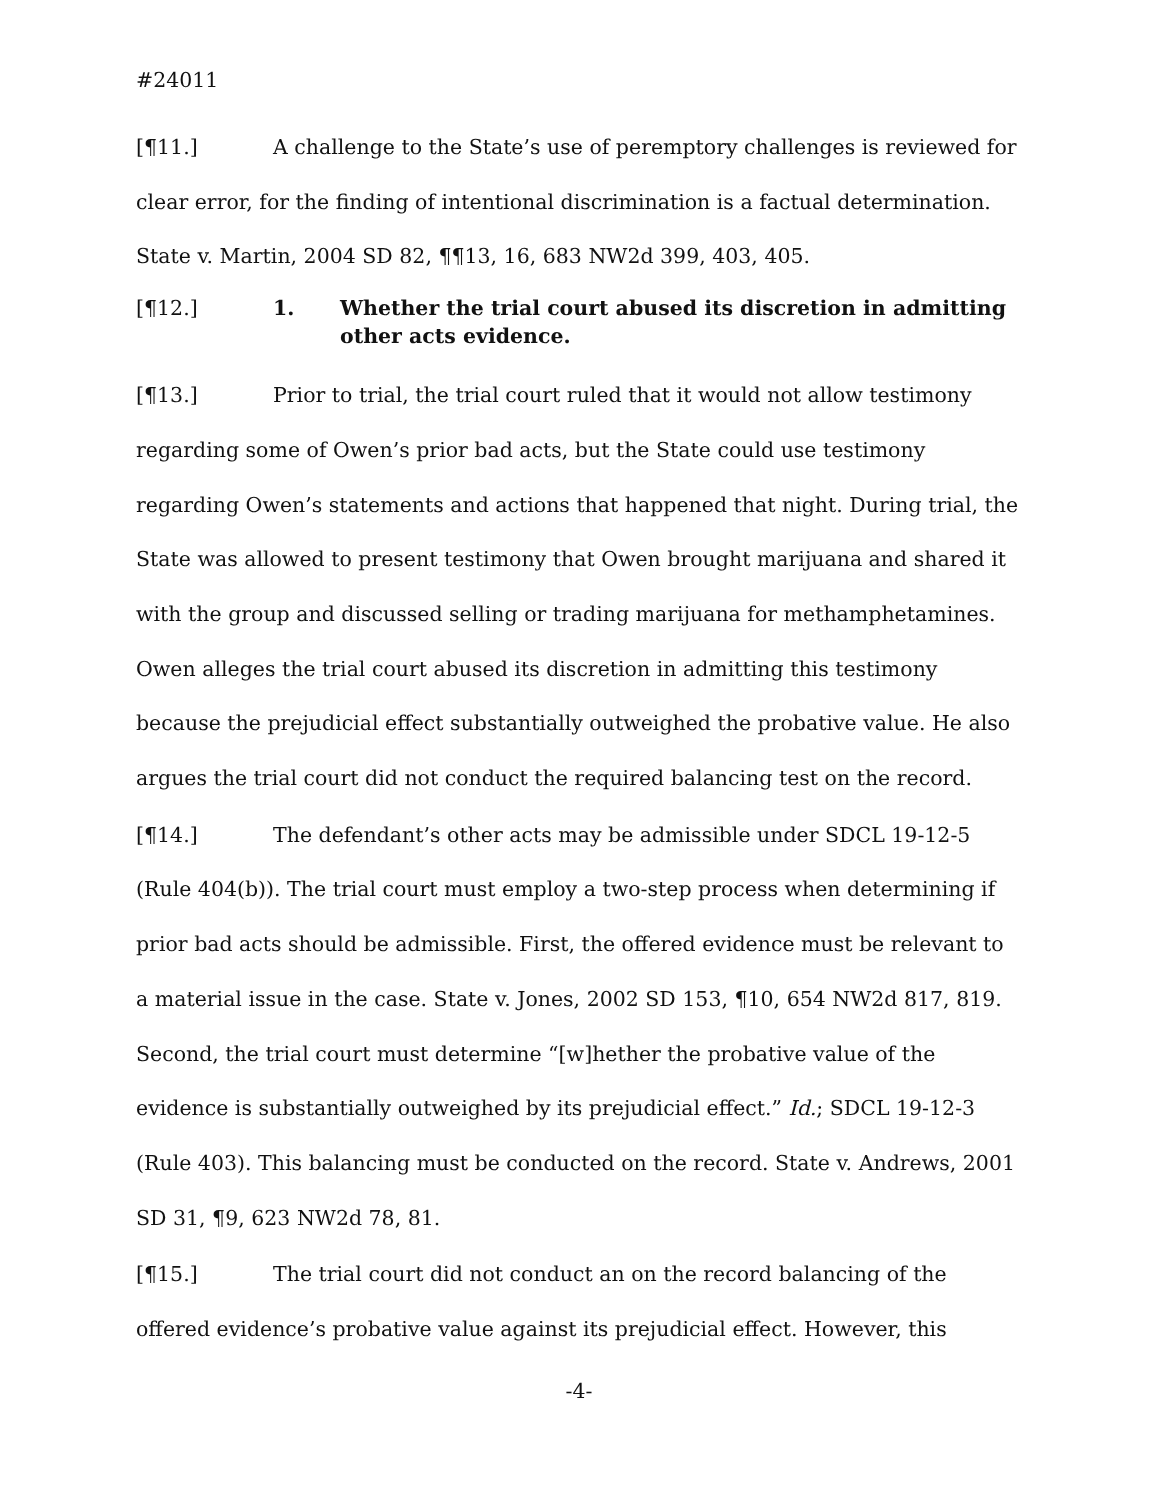#24011
[¶11.] A challenge to the State’s use of peremptory challenges is reviewed for clear error, for the finding of intentional discrimination is a factual determination. State v. Martin, 2004 SD 82, ¶¶13, 16, 683 NW2d 399, 403, 405.
[¶12.] 1. Whether the trial court abused its discretion in admitting other acts evidence.
[¶13.] Prior to trial, the trial court ruled that it would not allow testimony regarding some of Owen’s prior bad acts, but the State could use testimony regarding Owen’s statements and actions that happened that night. During trial, the State was allowed to present testimony that Owen brought marijuana and shared it with the group and discussed selling or trading marijuana for methamphetamines. Owen alleges the trial court abused its discretion in admitting this testimony because the prejudicial effect substantially outweighed the probative value. He also argues the trial court did not conduct the required balancing test on the record.
[¶14.] The defendant’s other acts may be admissible under SDCL 19-12-5 (Rule 404(b)). The trial court must employ a two-step process when determining if prior bad acts should be admissible. First, the offered evidence must be relevant to a material issue in the case. State v. Jones, 2002 SD 153, ¶10, 654 NW2d 817, 819. Second, the trial court must determine “[w]hether the probative value of the evidence is substantially outweighed by its prejudicial effect.” Id.; SDCL 19-12-3 (Rule 403). This balancing must be conducted on the record. State v. Andrews, 2001 SD 31, ¶9, 623 NW2d 78, 81.
[¶15.] The trial court did not conduct an on the record balancing of the offered evidence’s probative value against its prejudicial effect. However, this
-4-